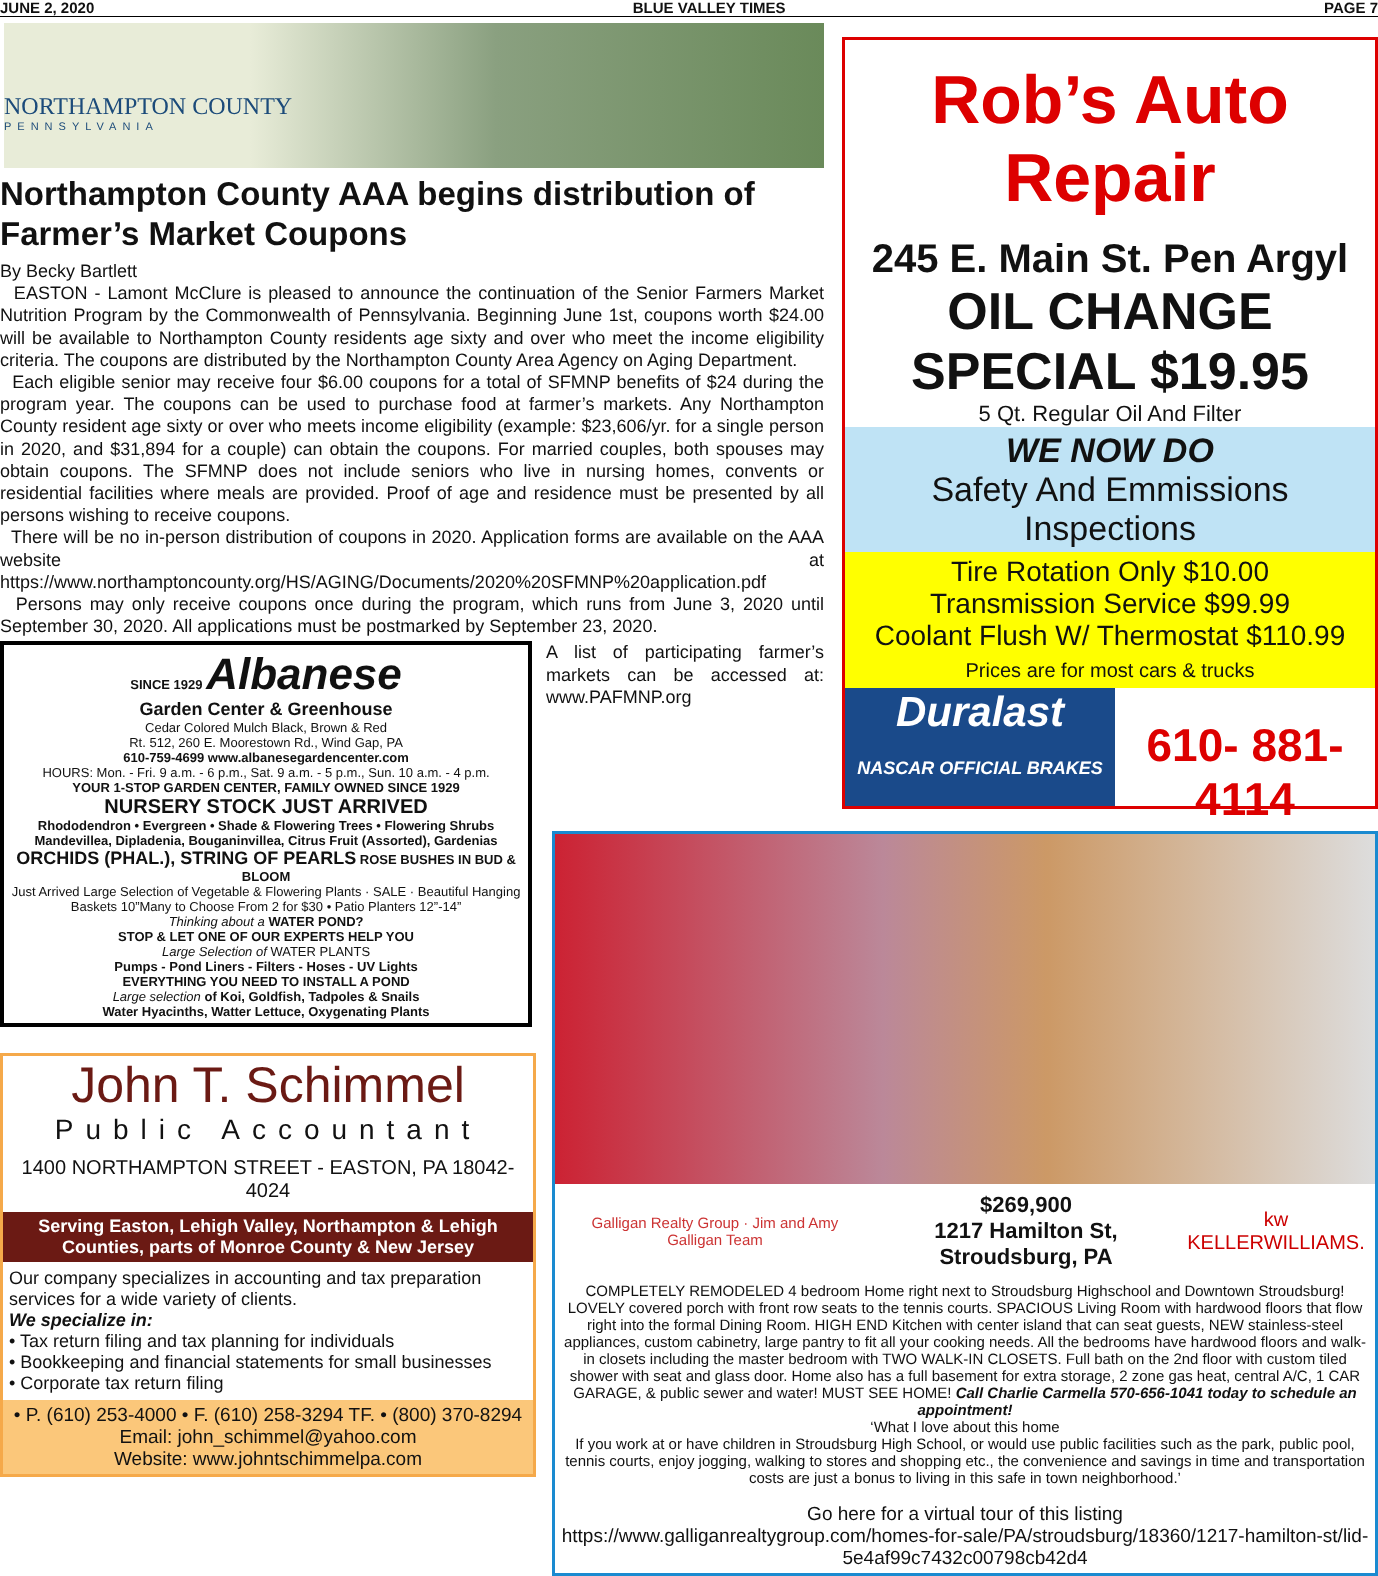JUNE 2, 2020 BLUE VALLEY TIMES PAGE 7
NORTHAMPTON COUNTY
PENNSYLVANIA
Northampton County AAA begins distribution of Farmer’s Market Coupons
By Becky Bartlett
EASTON - Lamont McClure is pleased to announce the continuation of the Senior Farmers Market Nutrition Program by the Commonwealth of Pennsylvania. Beginning June 1st, coupons worth $24.00 will be available to Northampton County residents age sixty and over who meet the income eligibility criteria. The coupons are distributed by the Northampton County Area Agency on Aging Department.
Each eligible senior may receive four $6.00 coupons for a total of SFMNP benefits of $24 during the program year. The coupons can be used to purchase food at farmer’s markets. Any Northampton County resident age sixty or over who meets income eligibility (example: $23,606/yr. for a single person in 2020, and $31,894 for a couple) can obtain the coupons. For married couples, both spouses may obtain coupons. The SFMNP does not include seniors who live in nursing homes, convents or residential facilities where meals are provided. Proof of age and residence must be presented by all persons wishing to receive coupons.
There will be no in-person distribution of coupons in 2020. Application forms are available on the AAA website at https://www.northamptoncounty.org/HS/AGING/Documents/2020%20SFMNP%20application.pdf
Persons may only receive coupons once during the program, which runs from June 3, 2020 until September 30, 2020. All applications must be postmarked by September 23, 2020.
SINCE 1929 Albanese
Garden Center & Greenhouse
Cedar Colored Mulch Black, Brown & Red
Rt. 512, 260 E. Moorestown Rd., Wind Gap, PA
610-759-4699 www.albanesegardencenter.com
HOURS: Mon. - Fri. 9 a.m. - 6 p.m., Sat. 9 a.m. - 5 p.m., Sun. 10 a.m. - 4 p.m.
YOUR 1-STOP GARDEN CENTER, FAMILY OWNED SINCE 1929
NURSERY STOCK JUST ARRIVED
Rhododendron • Evergreen • Shade & Flowering Trees • Flowering Shrubs
Mandevillea, Dipladenia, Bouganinvillea, Citrus Fruit (Assorted), Gardenias
ORCHIDS (PHAL.), STRING OF PEARLS ROSE BUSHES IN BUD & BLOOM
Just Arrived Large Selection of Vegetable & Flowering Plants · SALE · Beautiful Hanging Baskets 10”Many to Choose From 2 for $30 • Patio Planters 12”-14”
Thinking about a WATER POND?
STOP & LET ONE OF OUR EXPERTS HELP YOU
Large Selection of WATER PLANTS
Pumps - Pond Liners - Filters - Hoses - UV Lights
EVERYTHING YOU NEED TO INSTALL A POND
Large selection of Koi, Goldfish, Tadpoles & Snails
Water Hyacinths, Watter Lettuce, Oxygenating Plants
A list of participating farmer’s markets can be accessed at: www.PAFMNP.org
John T. Schimmel
Public Accountant
1400 NORTHAMPTON STREET - EASTON, PA 18042-4024
Serving Easton, Lehigh Valley, Northampton & Lehigh Counties, parts of Monroe County & New Jersey
Our company specializes in accounting and tax preparation services for a wide variety of clients.
We specialize in:
• Tax return filing and tax planning for individuals
• Bookkeeping and financial statements for small businesses
• Corporate tax return filing
• P. (610) 253-4000 • F. (610) 258-3294 TF. • (800) 370-8294
Email: john_schimmel@yahoo.com
Website: www.johntschimmelpa.com
Rob’s Auto Repair
245 E. Main St. Pen Argyl
OIL CHANGE SPECIAL $19.95
5 Qt. Regular Oil And Filter
WE NOW DO
Safety And Emmissions Inspections
Tire Rotation Only $10.00
Transmission Service $99.99
Coolant Flush W/ Thermostat $110.99
Prices are for most cars & trucks
Duralast
NASCAR OFFICIAL BRAKES
610- 881- 4114
Galligan Realty Group · Jim and Amy Galligan Team $269,900
1217 Hamilton St, Stroudsburg, PA kw KELLERWILLIAMS.
COMPLETELY REMODELED 4 bedroom Home right next to Stroudsburg Highschool and Downtown Stroudsburg! LOVELY covered porch with front row seats to the tennis courts. SPACIOUS Living Room with hardwood floors that flow right into the formal Dining Room. HIGH END Kitchen with center island that can seat guests, NEW stainless-steel appliances, custom cabinetry, large pantry to fit all your cooking needs. All the bedrooms have hardwood floors and walk-in closets including the master bedroom with TWO WALK-IN CLOSETS. Full bath on the 2nd floor with custom tiled shower with seat and glass door. Home also has a full basement for extra storage, 2 zone gas heat, central A/C, 1 CAR GARAGE, & public sewer and water! MUST SEE HOME! Call Charlie Carmella 570-656-1041 today to schedule an appointment!
‘What I love about this home
If you work at or have children in Stroudsburg High School, or would use public facilities such as the park, public pool, tennis courts, enjoy jogging, walking to stores and shopping etc., the convenience and savings in time and transportation costs are just a bonus to living in this safe in town neighborhood.’
Go here for a virtual tour of this listing
https://www.galliganrealtygroup.com/homes-for-sale/PA/stroudsburg/18360/1217-hamilton-st/lid-5e4af99c7432c00798cb42d4